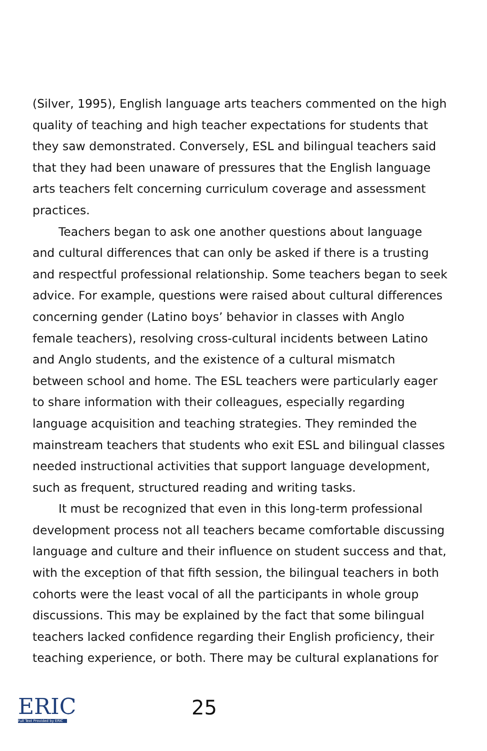(Silver, 1995), English language arts teachers commented on the high quality of teaching and high teacher expectations for students that they saw demonstrated. Conversely, ESL and bilingual teachers said that they had been unaware of pressures that the English language arts teachers felt concerning curriculum coverage and assessment practices.
Teachers began to ask one another questions about language and cultural differences that can only be asked if there is a trusting and respectful professional relationship. Some teachers began to seek advice. For example, questions were raised about cultural differences concerning gender (Latino boys’ behavior in classes with Anglo female teachers), resolving cross-cultural incidents between Latino and Anglo students, and the existence of a cultural mismatch between school and home. The ESL teachers were particularly eager to share information with their colleagues, especially regarding language acquisition and teaching strategies. They reminded the mainstream teachers that students who exit ESL and bilingual classes needed instructional activities that support language development, such as frequent, structured reading and writing tasks.
It must be recognized that even in this long-term professional development process not all teachers became comfortable discussing language and culture and their influence on student success and that, with the exception of that fifth session, the bilingual teachers in both cohorts were the least vocal of all the participants in whole group discussions. This may be explained by the fact that some bilingual teachers lacked confidence regarding their English proficiency, their teaching experience, or both. There may be cultural explanations for
ERIC
Full Text Provided by ERIC
25